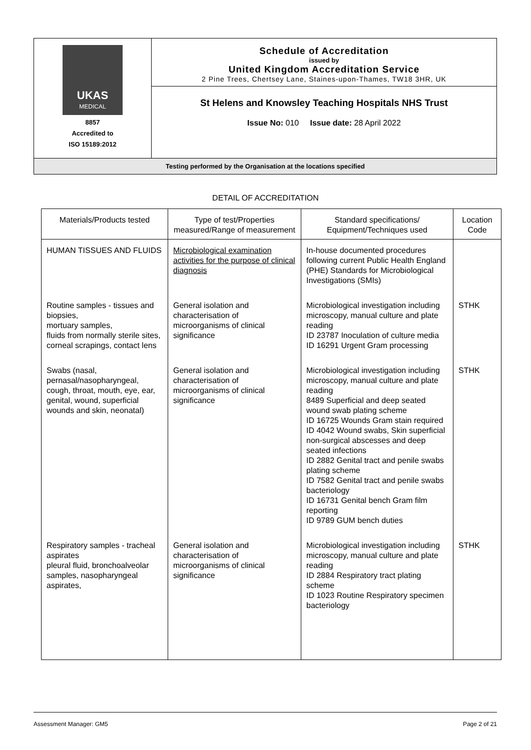| UKAS MEDICAL 8857 Accredited to ISO 15189:2012 | Schedule of Accreditation issued by United Kingdom Accreditation Service 2 Pine Trees, Chertsey Lane, Staines-upon-Thames, TW18 3HR, UK |
| | St Helens and Knowsley Teaching Hospitals NHS Trust Issue No: 010 Issue date: 28 April 2022 |
| Testing performed by the Organisation at the locations specified | |
DETAIL OF ACCREDITATION
| Materials/Products tested | Type of test/Properties measured/Range of measurement | Standard specifications/ Equipment/Techniques used | Location Code |
| --- | --- | --- | --- |
| HUMAN TISSUES AND FLUIDS | Microbiological examination activities for the purpose of clinical diagnosis | In-house documented procedures following current Public Health England (PHE) Standards for Microbiological Investigations (SMIs) | |
| Routine samples - tissues and biopsies, mortuary samples, fluids from normally sterile sites, corneal scrapings, contact lens | General isolation and characterisation of microorganisms of clinical significance | Microbiological investigation including microscopy, manual culture and plate reading ID 23787 Inoculation of culture media ID 16291 Urgent Gram processing | STHK |
| Swabs (nasal, pernasal/nasopharyngeal, cough, throat, mouth, eye, ear, genital, wound, superficial wounds and skin, neonatal) | General isolation and characterisation of microorganisms of clinical significance | Microbiological investigation including microscopy, manual culture and plate reading 8489 Superficial and deep seated wound swab plating scheme ID 16725 Wounds Gram stain required ID 4042 Wound swabs, Skin superficial non-surgical abscesses and deep seated infections ID 2882 Genital tract and penile swabs plating scheme ID 7582 Genital tract and penile swabs bacteriology ID 16731 Genital bench Gram film reporting ID 9789 GUM bench duties | STHK |
| Respiratory samples - tracheal aspirates pleural fluid, bronchoalveolar samples, nasopharyngeal aspirates, | General isolation and characterisation of microorganisms of clinical significance | Microbiological investigation including microscopy, manual culture and plate reading ID 2884 Respiratory tract plating scheme ID 1023 Routine Respiratory specimen bacteriology | STHK |
Assessment Manager: GM5 Page 2 of 21